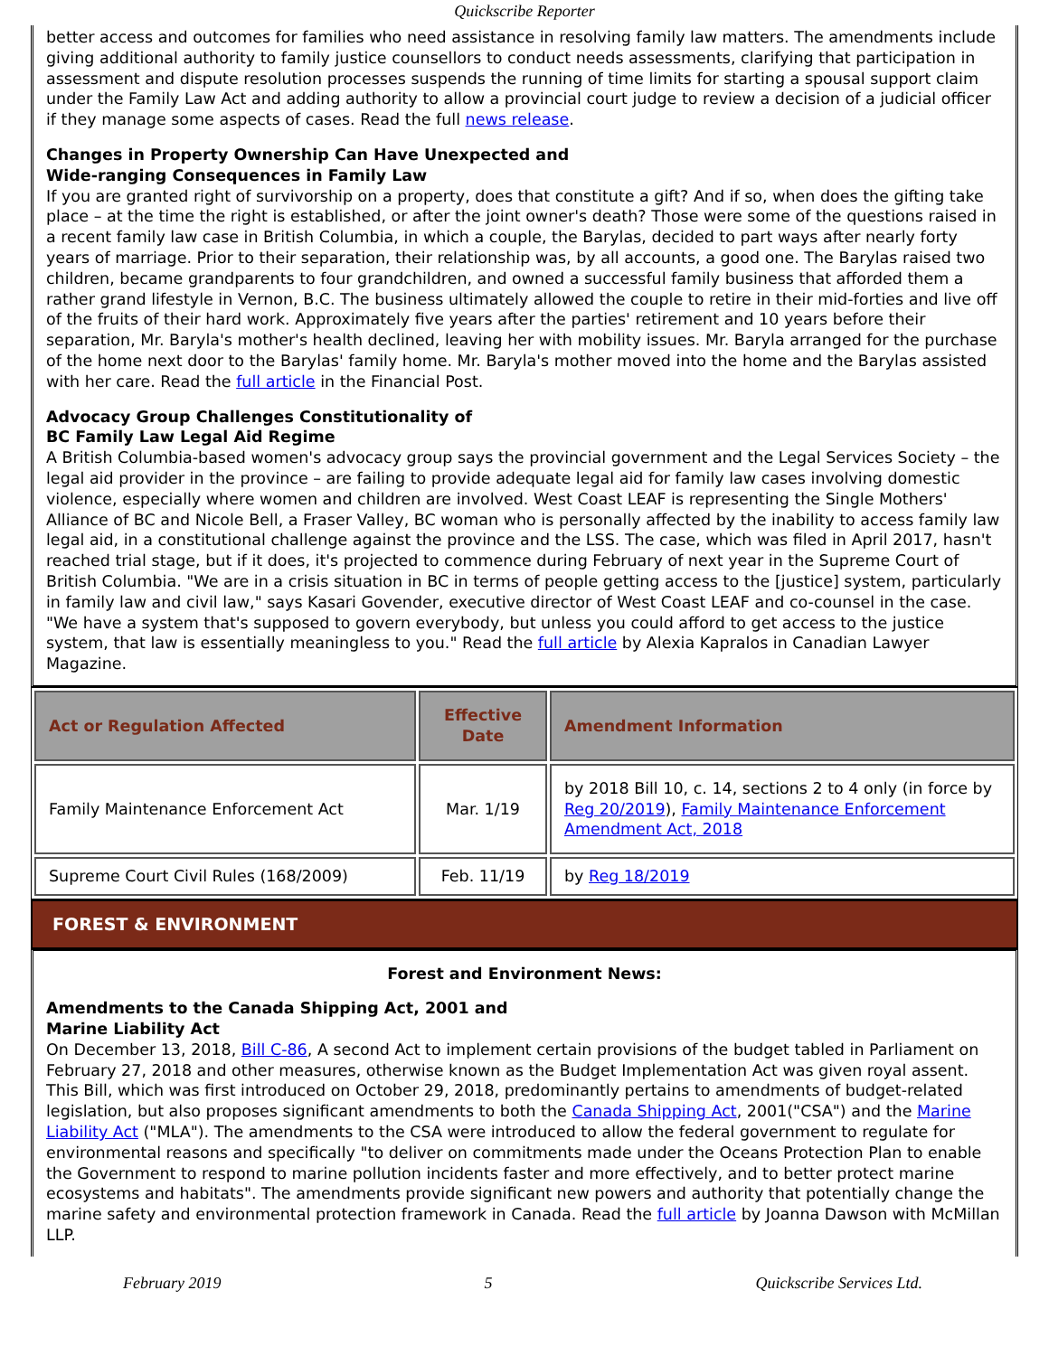Quickscribe Reporter
better access and outcomes for families who need assistance in resolving family law matters. The amendments include giving additional authority to family justice counsellors to conduct needs assessments, clarifying that participation in assessment and dispute resolution processes suspends the running of time limits for starting a spousal support claim under the Family Law Act and adding authority to allow a provincial court judge to review a decision of a judicial officer if they manage some aspects of cases. Read the full news release.
Changes in Property Ownership Can Have Unexpected and
Wide-ranging Consequences in Family Law
If you are granted right of survivorship on a property, does that constitute a gift? And if so, when does the gifting take place – at the time the right is established, or after the joint owner's death? Those were some of the questions raised in a recent family law case in British Columbia, in which a couple, the Barylas, decided to part ways after nearly forty years of marriage. Prior to their separation, their relationship was, by all accounts, a good one. The Barylas raised two children, became grandparents to four grandchildren, and owned a successful family business that afforded them a rather grand lifestyle in Vernon, B.C. The business ultimately allowed the couple to retire in their mid-forties and live off of the fruits of their hard work. Approximately five years after the parties' retirement and 10 years before their separation, Mr. Baryla's mother's health declined, leaving her with mobility issues. Mr. Baryla arranged for the purchase of the home next door to the Barylas' family home. Mr. Baryla's mother moved into the home and the Barylas assisted with her care. Read the full article in the Financial Post.
Advocacy Group Challenges Constitutionality of
BC Family Law Legal Aid Regime
A British Columbia-based women's advocacy group says the provincial government and the Legal Services Society – the legal aid provider in the province – are failing to provide adequate legal aid for family law cases involving domestic violence, especially where women and children are involved. West Coast LEAF is representing the Single Mothers' Alliance of BC and Nicole Bell, a Fraser Valley, BC woman who is personally affected by the inability to access family law legal aid, in a constitutional challenge against the province and the LSS. The case, which was filed in April 2017, hasn't reached trial stage, but if it does, it's projected to commence during February of next year in the Supreme Court of British Columbia. "We are in a crisis situation in BC in terms of people getting access to the [justice] system, particularly in family law and civil law," says Kasari Govender, executive director of West Coast LEAF and co-counsel in the case. "We have a system that's supposed to govern everybody, but unless you could afford to get access to the justice system, that law is essentially meaningless to you." Read the full article by Alexia Kapralos in Canadian Lawyer Magazine.
| Act or Regulation Affected | Effective Date | Amendment Information |
| --- | --- | --- |
| Family Maintenance Enforcement Act | Mar. 1/19 | by 2018 Bill 10, c. 14, sections 2 to 4 only (in force by Reg 20/2019 ), Family Maintenance Enforcement Amendment Act, 2018 |
| Supreme Court Civil Rules (168/2009) | Feb. 11/19 | by Reg 18/2019 |
FOREST & ENVIRONMENT
Forest and Environment News:
Amendments to the Canada Shipping Act, 2001 and
Marine Liability Act
On December 13, 2018, Bill C-86, A second Act to implement certain provisions of the budget tabled in Parliament on February 27, 2018 and other measures, otherwise known as the Budget Implementation Act was given royal assent. This Bill, which was first introduced on October 29, 2018, predominantly pertains to amendments of budget-related legislation, but also proposes significant amendments to both the Canada Shipping Act, 2001("CSA") and the Marine Liability Act ("MLA"). The amendments to the CSA were introduced to allow the federal government to regulate for environmental reasons and specifically "to deliver on commitments made under the Oceans Protection Plan to enable the Government to respond to marine pollution incidents faster and more effectively, and to better protect marine ecosystems and habitats". The amendments provide significant new powers and authority that potentially change the marine safety and environmental protection framework in Canada. Read the full article by Joanna Dawson with McMillan LLP.
February 2019 5 Quickscribe Services Ltd.